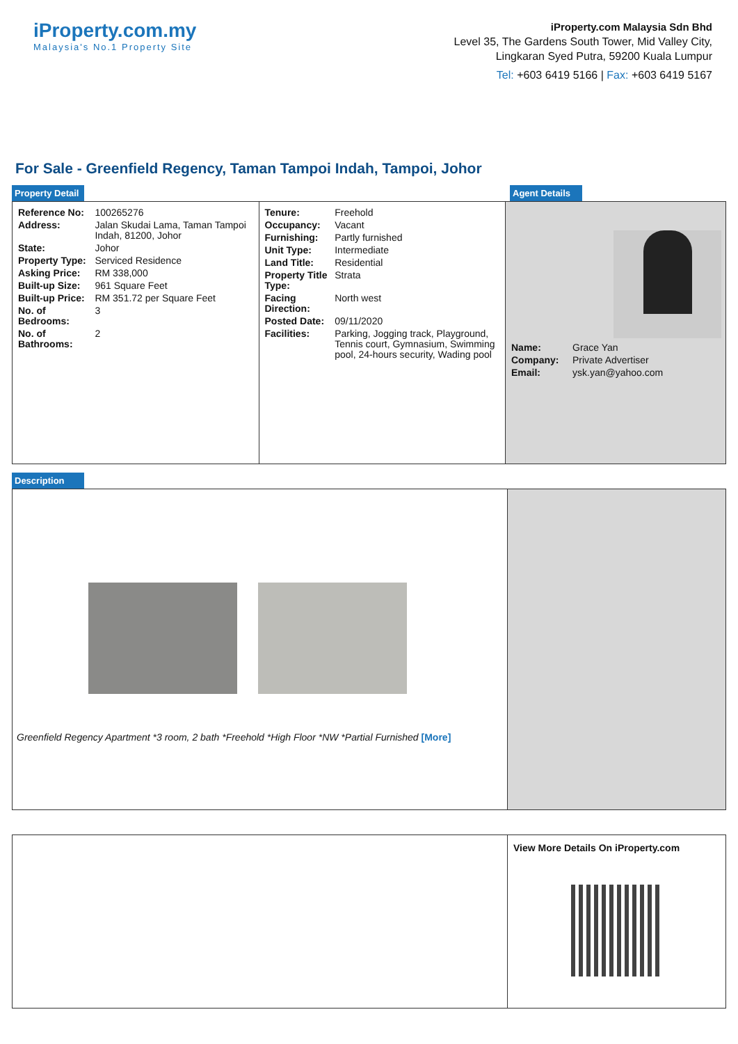iProperty.com.my
Malaysia's No.1 Property Site
iProperty.com Malaysia Sdn Bhd
Level 35, The Gardens South Tower, Mid Valley City,
Lingkaran Syed Putra, 59200 Kuala Lumpur
Tel: +603 6419 5166 | Fax: +603 6419 5167
For Sale - Greenfield Regency, Taman Tampoi Indah, Tampoi, Johor
Property Detail Agent Details
| Reference No: | 100265276 |
| Address: | Jalan Skudai Lama, Taman Tampoi Indah, 81200, Johor |
| State: | Johor |
| Property Type: | Serviced Residence |
| Asking Price: | RM 338,000 |
| Built-up Size: | 961 Square Feet |
| Built-up Price: | RM 351.72 per Square Feet |
| No. of Bedrooms: | 3 |
| No. of Bathrooms: | 2 |
| Tenure: | Freehold |
| Occupancy: | Vacant |
| Furnishing: | Partly furnished |
| Unit Type: | Intermediate |
| Land Title: | Residential |
| Property Title Type: | Strata |
| Facing Direction: | North west |
| Posted Date: | 09/11/2020 |
| Facilities: | Parking, Jogging track, Playground, Tennis court, Gymnasium, Swimming pool, 24-hours security, Wading pool |
| Name: | Grace Yan |
| Company: | Private Advertiser |
| Email: | ysk.yan@yahoo.com |
Description
Greenfield Regency Apartment *3 room, 2 bath *Freehold *High Floor *NW *Partial Furnished [More]
View More Details On iProperty.com